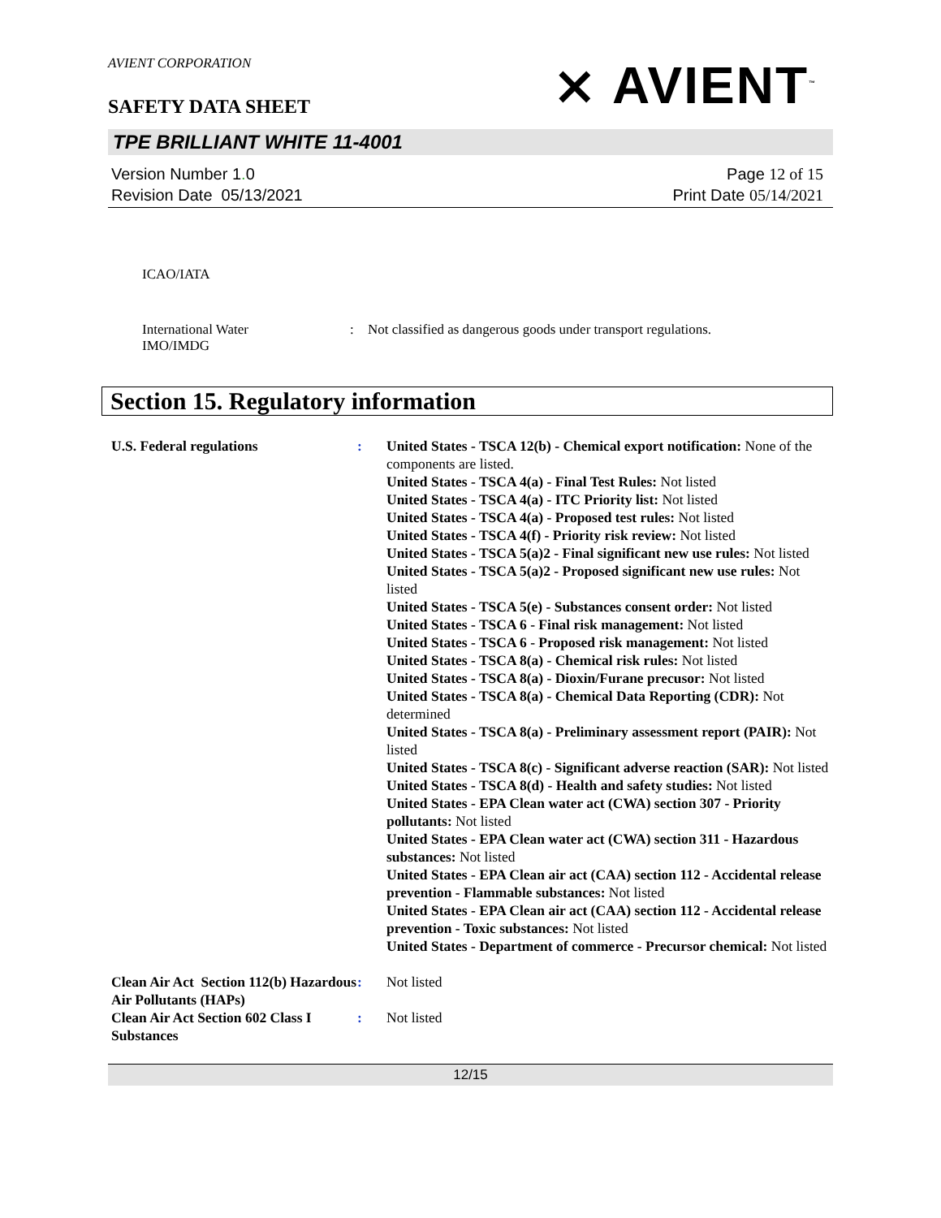AVIENT CORPORATION
⨯ AVIENT<sup>™</sup>
SAFETY DATA SHEET
TPE BRILLIANT WHITE 11-4001
Version Number 1. 0
Revision Date 05/13/2021
Page 12 of 15
Print Date 05/14/2021
ICAO/IATA
International Water
IMO/IMDG
: Not classified as dangerous goods under transport regulations.
Section 15. Regulatory information
U.S. Federal regulations : United States - TSCA 12(b) - Chemical export notification: None of the components are listed.
United States - TSCA 4(a) - Final Test Rules: Not listed
United States - TSCA 4(a) - ITC Priority list: Not listed
United States - TSCA 4(a) - Proposed test rules: Not listed
United States - TSCA 4(f) - Priority risk review: Not listed
United States - TSCA 5(a)2 - Final significant new use rules: Not listed
United States - TSCA 5(a)2 - Proposed significant new use rules: Not listed
United States - TSCA 5(e) - Substances consent order: Not listed
United States - TSCA 6 - Final risk management: Not listed
United States - TSCA 6 - Proposed risk management: Not listed
United States - TSCA 8(a) - Chemical risk rules: Not listed
United States - TSCA 8(a) - Dioxin/Furane precusor: Not listed
United States - TSCA 8(a) - Chemical Data Reporting (CDR): Not determined
United States - TSCA 8(a) - Preliminary assessment report (PAIR): Not listed
United States - TSCA 8(c) - Significant adverse reaction (SAR): Not listed
United States - TSCA 8(d) - Health and safety studies: Not listed
United States - EPA Clean water act (CWA) section 307 - Priority pollutants: Not listed
United States - EPA Clean water act (CWA) section 311 - Hazardous substances: Not listed
United States - EPA Clean air act (CAA) section 112 - Accidental release prevention - Flammable substances: Not listed
United States - EPA Clean air act (CAA) section 112 - Accidental release prevention - Toxic substances: Not listed
United States - Department of commerce - Precursor chemical: Not listed
Clean Air Act Section 112(b) Hazardous Air Pollutants (HAPs)
: Not listed
Clean Air Act Section 602 Class I Substances
: Not listed
12/15